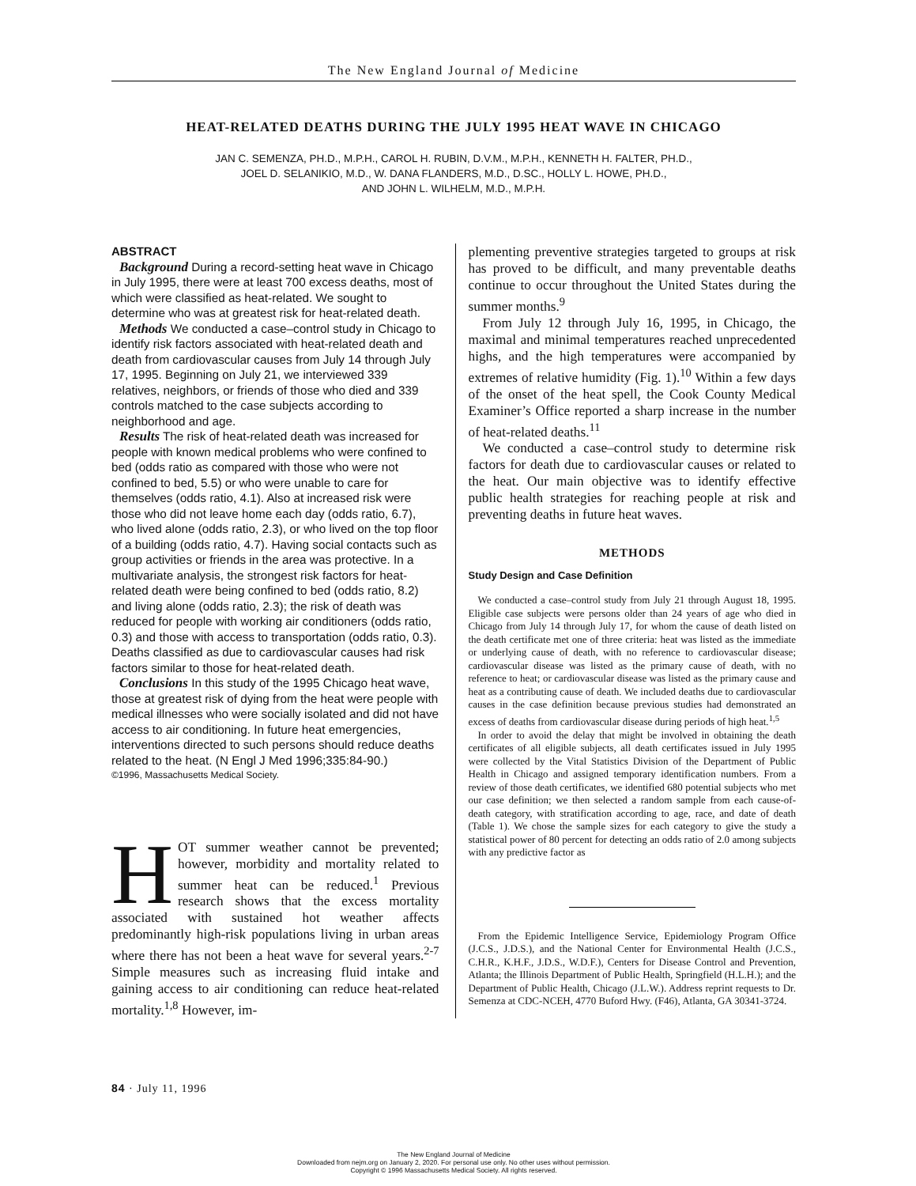The New England Journal of Medicine
HEAT-RELATED DEATHS DURING THE JULY 1995 HEAT WAVE IN CHICAGO
JAN C. SEMENZA, PH.D., M.P.H., CAROL H. RUBIN, D.V.M., M.P.H., KENNETH H. FALTER, PH.D.,
JOEL D. SELANIKIO, M.D., W. DANA FLANDERS, M.D., D.SC., HOLLY L. HOWE, PH.D.,
AND JOHN L. WILHELM, M.D., M.P.H.
ABSTRACT
Background During a record-setting heat wave in Chicago in July 1995, there were at least 700 excess deaths, most of which were classified as heat-related. We sought to determine who was at greatest risk for heat-related death.
Methods We conducted a case–control study in Chicago to identify risk factors associated with heat-related death and death from cardiovascular causes from July 14 through July 17, 1995. Beginning on July 21, we interviewed 339 relatives, neighbors, or friends of those who died and 339 controls matched to the case subjects according to neighborhood and age.
Results The risk of heat-related death was increased for people with known medical problems who were confined to bed (odds ratio as compared with those who were not confined to bed, 5.5) or who were unable to care for themselves (odds ratio, 4.1). Also at increased risk were those who did not leave home each day (odds ratio, 6.7), who lived alone (odds ratio, 2.3), or who lived on the top floor of a building (odds ratio, 4.7). Having social contacts such as group activities or friends in the area was protective. In a multivariate analysis, the strongest risk factors for heat-related death were being confined to bed (odds ratio, 8.2) and living alone (odds ratio, 2.3); the risk of death was reduced for people with working air conditioners (odds ratio, 0.3) and those with access to transportation (odds ratio, 0.3). Deaths classified as due to cardiovascular causes had risk factors similar to those for heat-related death.
Conclusions In this study of the 1995 Chicago heat wave, those at greatest risk of dying from the heat were people with medical illnesses who were socially isolated and did not have access to air conditioning. In future heat emergencies, interventions directed to such persons should reduce deaths related to the heat. (N Engl J Med 1996;335:84-90.)
©1996, Massachusetts Medical Society.
HOT summer weather cannot be prevented; however, morbidity and mortality related to summer heat can be reduced.<sup>1</sup> Previous research shows that the excess mortality associated with sustained hot weather affects predominantly high-risk populations living in urban areas where there has not been a heat wave for several years.<sup>2-7</sup> Simple measures such as increasing fluid intake and gaining access to air conditioning can reduce heat-related mortality.<sup>1,8</sup> However, im-
plementing preventive strategies targeted to groups at risk has proved to be difficult, and many preventable deaths continue to occur throughout the United States during the summer months.<sup>9</sup>
From July 12 through July 16, 1995, in Chicago, the maximal and minimal temperatures reached unprecedented highs, and the high temperatures were accompanied by extremes of relative humidity (Fig. 1).<sup>10</sup> Within a few days of the onset of the heat spell, the Cook County Medical Examiner’s Office reported a sharp increase in the number of heat-related deaths.<sup>11</sup>
We conducted a case–control study to determine risk factors for death due to cardiovascular causes or related to the heat. Our main objective was to identify effective public health strategies for reaching people at risk and preventing deaths in future heat waves.
METHODS
Study Design and Case Definition
We conducted a case–control study from July 21 through August 18, 1995. Eligible case subjects were persons older than 24 years of age who died in Chicago from July 14 through July 17, for whom the cause of death listed on the death certificate met one of three criteria: heat was listed as the immediate or underlying cause of death, with no reference to cardiovascular disease; cardiovascular disease was listed as the primary cause of death, with no reference to heat; or cardiovascular disease was listed as the primary cause and heat as a contributing cause of death. We included deaths due to cardiovascular causes in the case definition because previous studies had demonstrated an excess of deaths from cardiovascular disease during periods of high heat.<sup>1,5</sup>
In order to avoid the delay that might be involved in obtaining the death certificates of all eligible subjects, all death certificates issued in July 1995 were collected by the Vital Statistics Division of the Department of Public Health in Chicago and assigned temporary identification numbers. From a review of those death certificates, we identified 680 potential subjects who met our case definition; we then selected a random sample from each cause-of-death category, with stratification according to age, race, and date of death (Table 1). We chose the sample sizes for each category to give the study a statistical power of 80 percent for detecting an odds ratio of 2.0 among subjects with any predictive factor as
From the Epidemic Intelligence Service, Epidemiology Program Office (J.C.S., J.D.S.), and the National Center for Environmental Health (J.C.S., C.H.R., K.H.F., J.D.S., W.D.F.), Centers for Disease Control and Prevention, Atlanta; the Illinois Department of Public Health, Springfield (H.L.H.); and the Department of Public Health, Chicago (J.L.W.). Address reprint requests to Dr. Semenza at CDC-NCEH, 4770 Buford Hwy. (F46), Atlanta, GA 30341-3724.
84 · July 11, 1996
The New England Journal of Medicine
Downloaded from nejm.org on January 2, 2020. For personal use only. No other uses without permission.
Copyright © 1996 Massachusetts Medical Society. All rights reserved.